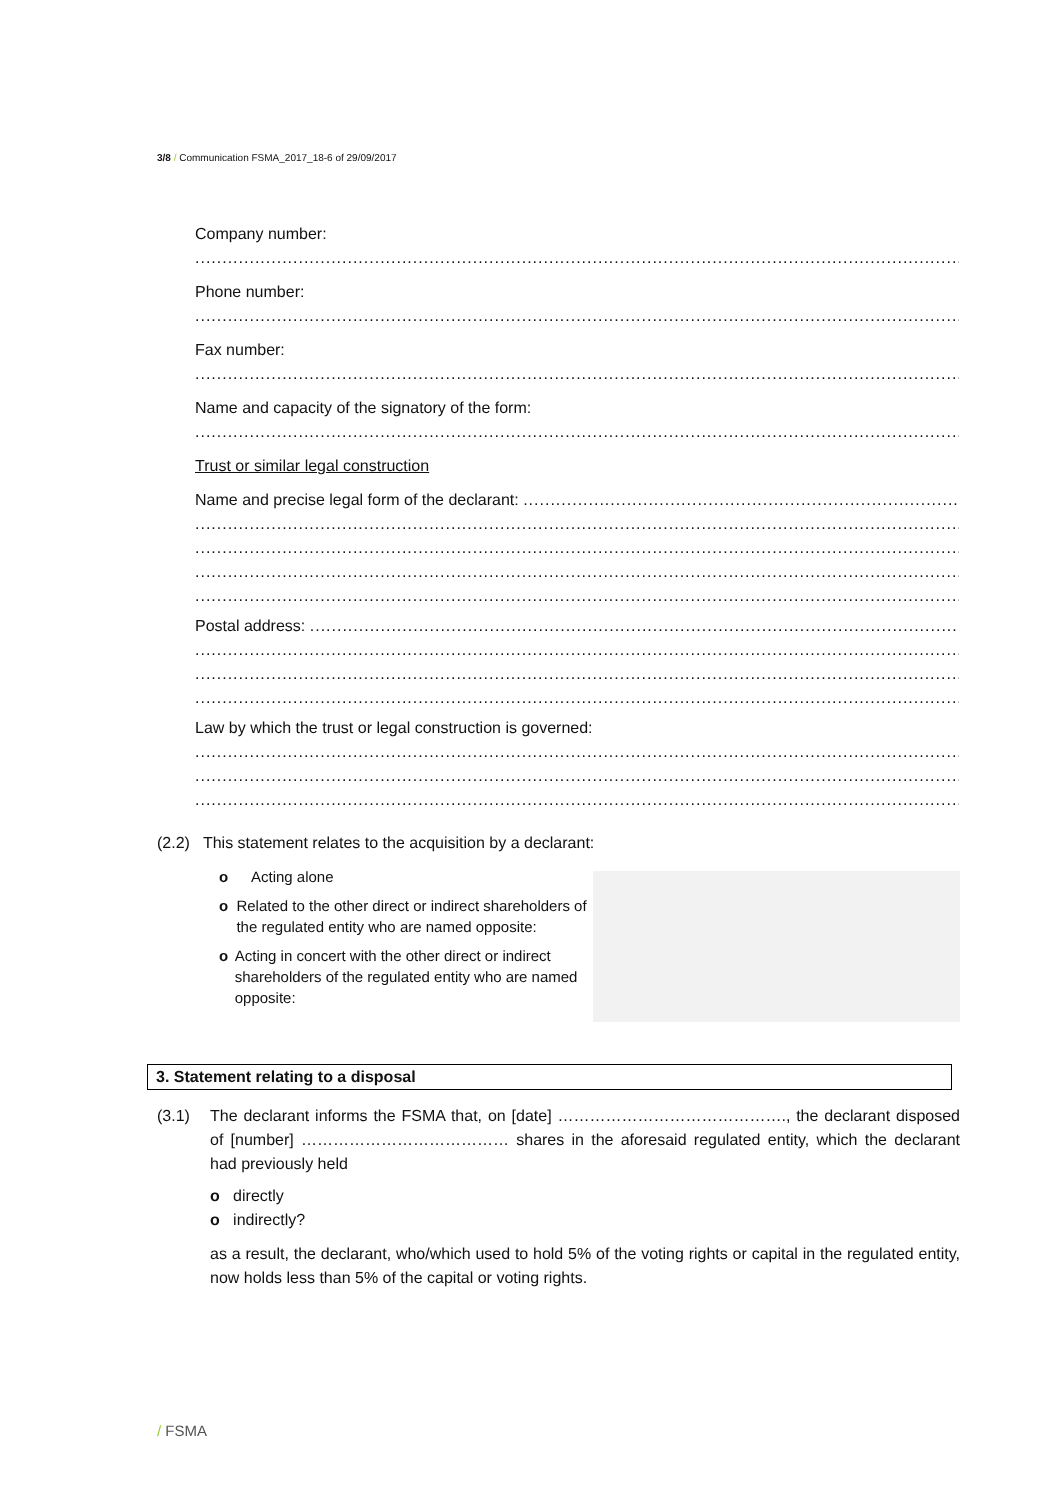3/8 / Communication FSMA_2017_18-6 of 29/09/2017
Company number:
..........................................................................................................................................................
Phone number:
..........................................................................................................................................................
Fax number:
..........................................................................................................................................................
Name and capacity of the signatory of the form:
..........................................................................................................................................................
Trust or similar legal construction
Name and precise legal form of the declarant: ..............................................................................................
..........................................................................................................................................................
..........................................................................................................................................................
..........................................................................................................................................................
..........................................................................................................................................................
Postal address: ....................................................................................................................................
..........................................................................................................................................................
..........................................................................................................................................................
..........................................................................................................................................................
Law by which the trust or legal construction is governed:
..........................................................................................................................................................
..........................................................................................................................................................
..........................................................................................................................................................
(2.2) This statement relates to the acquisition by a declarant:
o Acting alone
o Related to the other direct or indirect shareholders of the regulated entity who are named opposite:
o Acting in concert with the other direct or indirect shareholders of the regulated entity who are named opposite:
3. Statement relating to a disposal
(3.1) The declarant informs the FSMA that, on [date] ……………………………………., the declarant disposed of [number] ………………………………… shares in the aforesaid regulated entity, which the declarant had previously held
o directly
o indirectly?
as a result, the declarant, who/which used to hold 5% of the voting rights or capital in the regulated entity, now holds less than 5% of the capital or voting rights.
/ FSMA